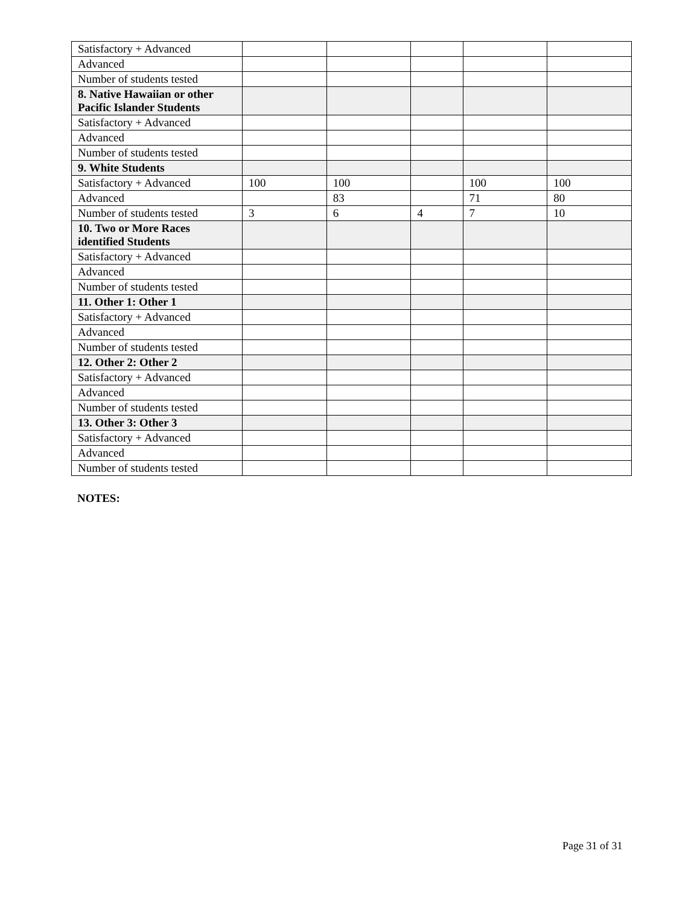| Satisfactory + Advanced | | | | | |
| Advanced | | | | | |
| Number of students tested | | | | | |
| 8. Native Hawaiian or other Pacific Islander Students | | | | | |
| Satisfactory + Advanced | | | | | |
| Advanced | | | | | |
| Number of students tested | | | | | |
| 9. White Students | | | | | |
| Satisfactory + Advanced | 100 | 100 | | 100 | 100 |
| Advanced | | 83 | | 71 | 80 |
| Number of students tested | 3 | 6 | 4 | 7 | 10 |
| 10. Two or More Races identified Students | | | | | |
| Satisfactory + Advanced | | | | | |
| Advanced | | | | | |
| Number of students tested | | | | | |
| 11. Other 1: Other 1 | | | | | |
| Satisfactory + Advanced | | | | | |
| Advanced | | | | | |
| Number of students tested | | | | | |
| 12. Other 2: Other 2 | | | | | |
| Satisfactory + Advanced | | | | | |
| Advanced | | | | | |
| Number of students tested | | | | | |
| 13. Other 3: Other 3 | | | | | |
| Satisfactory + Advanced | | | | | |
| Advanced | | | | | |
| Number of students tested | | | | | |
NOTES:
Page 31 of 31